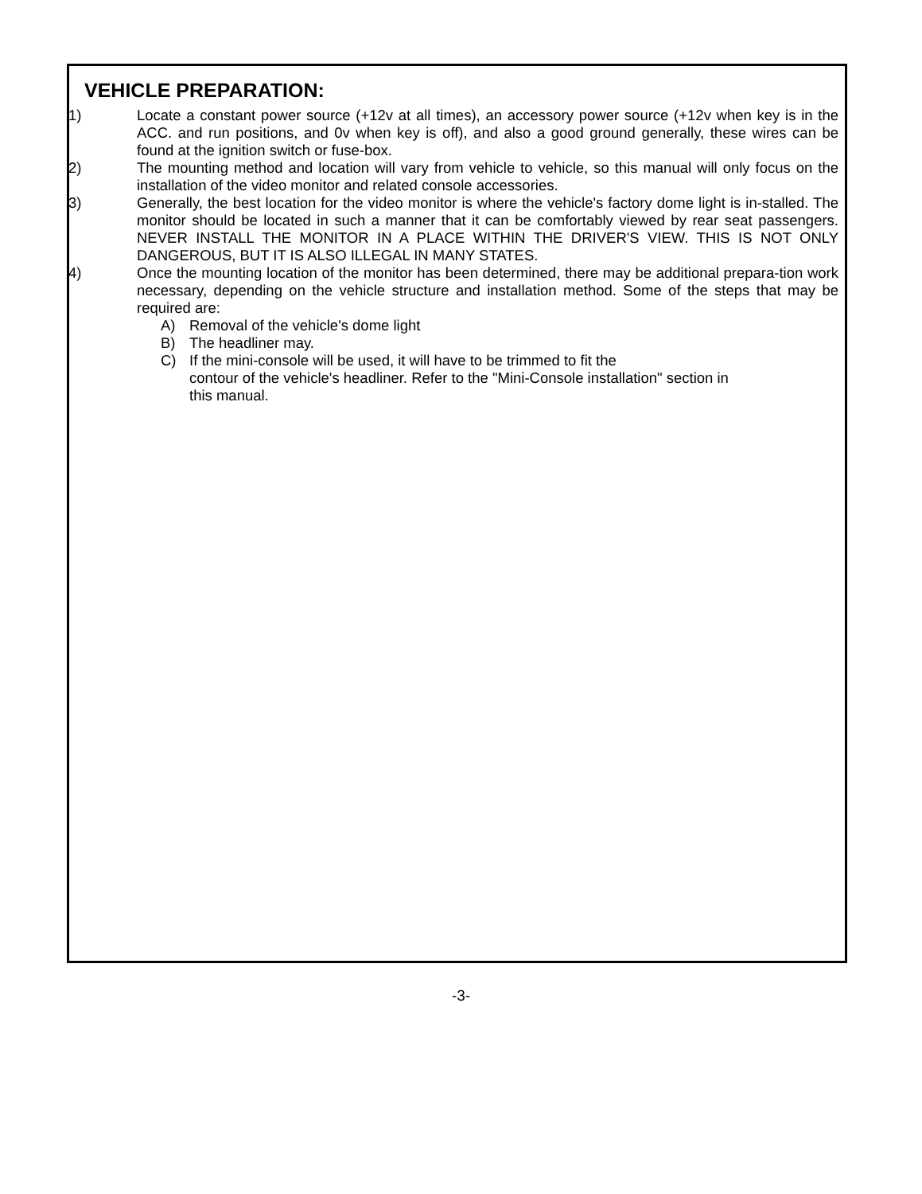VEHICLE PREPARATION:
1) Locate a constant power source (+12v at all times), an accessory power source (+12v when key is in the ACC. and run positions, and 0v when key is off), and also a good ground generally, these wires can be found at the ignition switch or fuse-box.
2) The mounting method and location will vary from vehicle to vehicle, so this manual will only focus on the installation of the video monitor and related console accessories.
3) Generally, the best location for the video monitor is where the vehicle's factory dome light is in-stalled. The monitor should be located in such a manner that it can be comfortably viewed by rear seat passengers. NEVER INSTALL THE MONITOR IN A PLACE WITHIN THE DRIVER'S VIEW. THIS IS NOT ONLY DANGEROUS, BUT IT IS ALSO ILLEGAL IN MANY STATES.
4) Once the mounting location of the monitor has been determined, there may be additional prepara-tion work necessary, depending on the vehicle structure and installation method. Some of the steps that may be required are:
A) Removal of the vehicle's dome light
B) The headliner may.
C) If the mini-console will be used, it will have to be trimmed to fit the
contour of the vehicle's headliner. Refer to the "Mini-Console installation" section in
this manual.
-3-